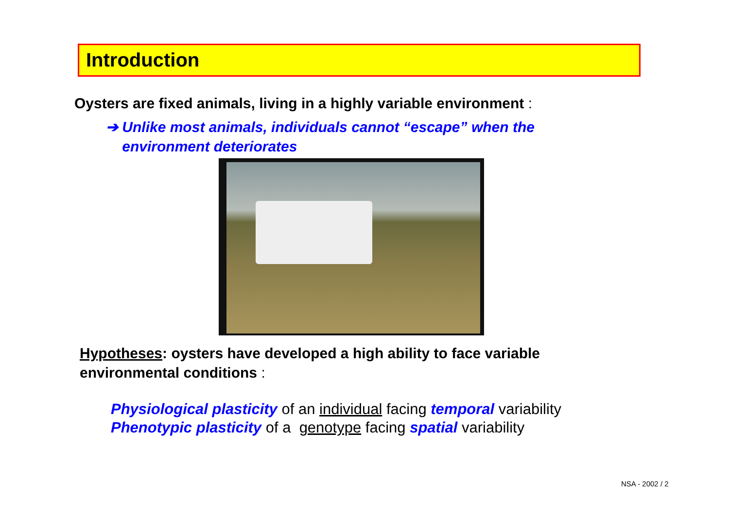Introduction
Oysters are fixed animals, living in a highly variable environment :
➔ Unlike most animals, individuals cannot “escape” when the
environment deteriorates
Hypotheses: oysters have developed a high ability to face variable
environmental conditions :
Physiological plasticity of an individual facing temporal variability
Phenotypic plasticity of a genotype facing spatial variability
NSA - 2002 / 2